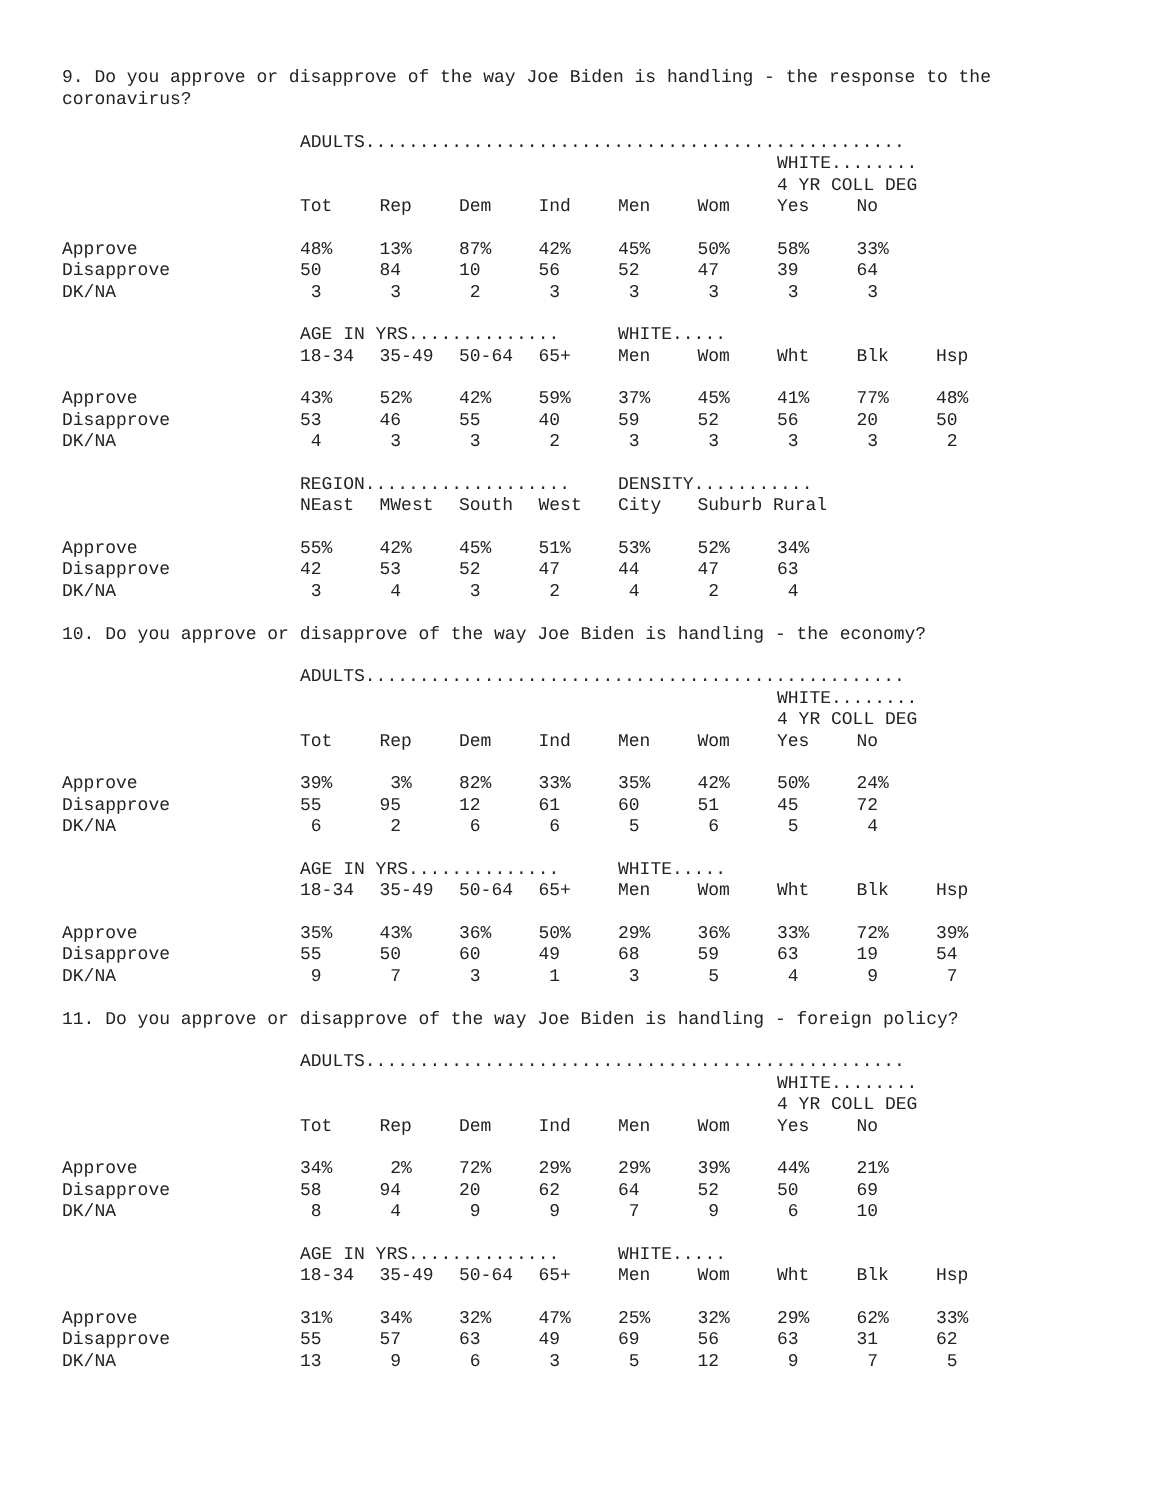9. Do you approve or disapprove of the way Joe Biden is handling - the response to the coronavirus?
| | ADULTS.................................................. | | | | | | | | |
| --- | --- | --- | --- | --- | --- | --- | --- | --- | --- |
| | | | | | | | WHITE........ | | |
| | | | | | | | 4 YR COLL DEG | | |
| | Tot | Rep | Dem | Ind | Men | Wom | Yes | No | |
| Approve | 48% | 13% | 87% | 42% | 45% | 50% | 58% | 33% | |
| Disapprove | 50 | 84 | 10 | 56 | 52 | 47 | 39 | 64 | |
| DK/NA | 3 | 3 | 2 | 3 | 3 | 3 | 3 | 3 | |
| | AGE IN YRS.............. | | | | WHITE..... | | | | |
| | 18-34 | 35-49 | 50-64 | 65+ | Men | Wom | Wht | Blk | Hsp |
| Approve | 43% | 52% | 42% | 59% | 37% | 45% | 41% | 77% | 48% |
| Disapprove | 53 | 46 | 55 | 40 | 59 | 52 | 56 | 20 | 50 |
| DK/NA | 4 | 3 | 3 | 2 | 3 | 3 | 3 | 3 | 2 |
| | REGION................... | | | | DENSITY........... | | | | |
| | NEast | MWest | South | West | City | Suburb Rural | | | |
| Approve | 55% | 42% | 45% | 51% | 53% | 52% | 34% | | |
| Disapprove | 42 | 53 | 52 | 47 | 44 | 47 | 63 | | |
| DK/NA | 3 | 4 | 3 | 2 | 4 | 2 | 4 | | |
10. Do you approve or disapprove of the way Joe Biden is handling - the economy?
| | ADULTS.................................................. | | | | | | | | |
| --- | --- | --- | --- | --- | --- | --- | --- | --- | --- |
| | | | | | | | WHITE........ | | |
| | | | | | | | 4 YR COLL DEG | | |
| | Tot | Rep | Dem | Ind | Men | Wom | Yes | No | |
| Approve | 39% | 3% | 82% | 33% | 35% | 42% | 50% | 24% | |
| Disapprove | 55 | 95 | 12 | 61 | 60 | 51 | 45 | 72 | |
| DK/NA | 6 | 2 | 6 | 6 | 5 | 6 | 5 | 4 | |
| | AGE IN YRS.............. | | | | WHITE..... | | | | |
| | 18-34 | 35-49 | 50-64 | 65+ | Men | Wom | Wht | Blk | Hsp |
| Approve | 35% | 43% | 36% | 50% | 29% | 36% | 33% | 72% | 39% |
| Disapprove | 55 | 50 | 60 | 49 | 68 | 59 | 63 | 19 | 54 |
| DK/NA | 9 | 7 | 3 | 1 | 3 | 5 | 4 | 9 | 7 |
11. Do you approve or disapprove of the way Joe Biden is handling - foreign policy?
| | ADULTS.................................................. | | | | | | | | |
| --- | --- | --- | --- | --- | --- | --- | --- | --- | --- |
| | | | | | | | WHITE........ | | |
| | | | | | | | 4 YR COLL DEG | | |
| | Tot | Rep | Dem | Ind | Men | Wom | Yes | No | |
| Approve | 34% | 2% | 72% | 29% | 29% | 39% | 44% | 21% | |
| Disapprove | 58 | 94 | 20 | 62 | 64 | 52 | 50 | 69 | |
| DK/NA | 8 | 4 | 9 | 9 | 7 | 9 | 6 | 10 | |
| | AGE IN YRS.............. | | | | WHITE..... | | | | |
| | 18-34 | 35-49 | 50-64 | 65+ | Men | Wom | Wht | Blk | Hsp |
| Approve | 31% | 34% | 32% | 47% | 25% | 32% | 29% | 62% | 33% |
| Disapprove | 55 | 57 | 63 | 49 | 69 | 56 | 63 | 31 | 62 |
| DK/NA | 13 | 9 | 6 | 3 | 5 | 12 | 9 | 7 | 5 |